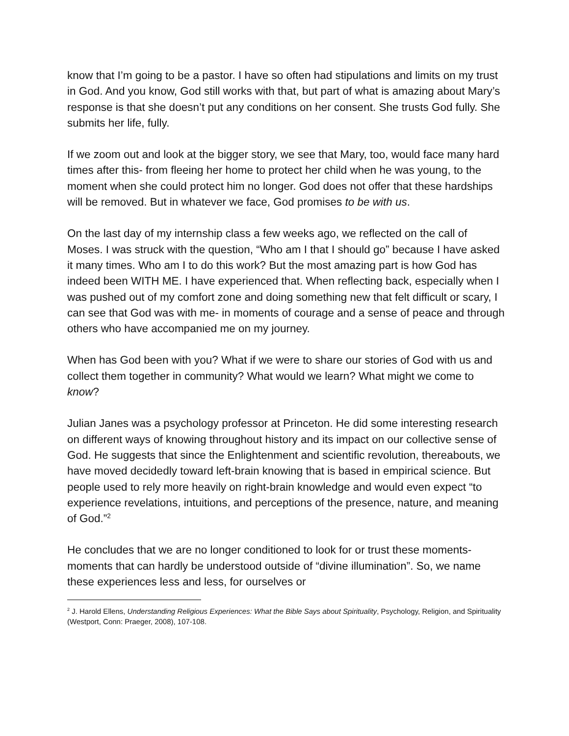know that I’m going to be a pastor. I have so often had stipulations and limits on my trust in God. And you know, God still works with that, but part of what is amazing about Mary’s response is that she doesn’t put any conditions on her consent. She trusts God fully. She submits her life, fully.
If we zoom out and look at the bigger story, we see that Mary, too, would face many hard times after this- from fleeing her home to protect her child when he was young, to the moment when she could protect him no longer. God does not offer that these hardships will be removed. But in whatever we face, God promises to be with us.
On the last day of my internship class a few weeks ago, we reflected on the call of Moses. I was struck with the question, “Who am I that I should go” because I have asked it many times. Who am I to do this work? But the most amazing part is how God has indeed been WITH ME. I have experienced that. When reflecting back, especially when I was pushed out of my comfort zone and doing something new that felt difficult or scary, I can see that God was with me- in moments of courage and a sense of peace and through others who have accompanied me on my journey.
When has God been with you? What if we were to share our stories of God with us and collect them together in community? What would we learn? What might we come to know?
Julian Janes was a psychology professor at Princeton. He did some interesting research on different ways of knowing throughout history and its impact on our collective sense of God. He suggests that since the Enlightenment and scientific revolution, thereabouts, we have moved decidedly toward left-brain knowing that is based in empirical science. But people used to rely more heavily on right-brain knowledge and would even expect “to experience revelations, intuitions, and perceptions of the presence, nature, and meaning of God.”<sup>2</sup>
He concludes that we are no longer conditioned to look for or trust these moments- moments that can hardly be understood outside of “divine illumination”. So, we name these experiences less and less, for ourselves or
<sup>2</sup> J. Harold Ellens, Understanding Religious Experiences: What the Bible Says about Spirituality, Psychology, Religion, and Spirituality (Westport, Conn: Praeger, 2008), 107-108.